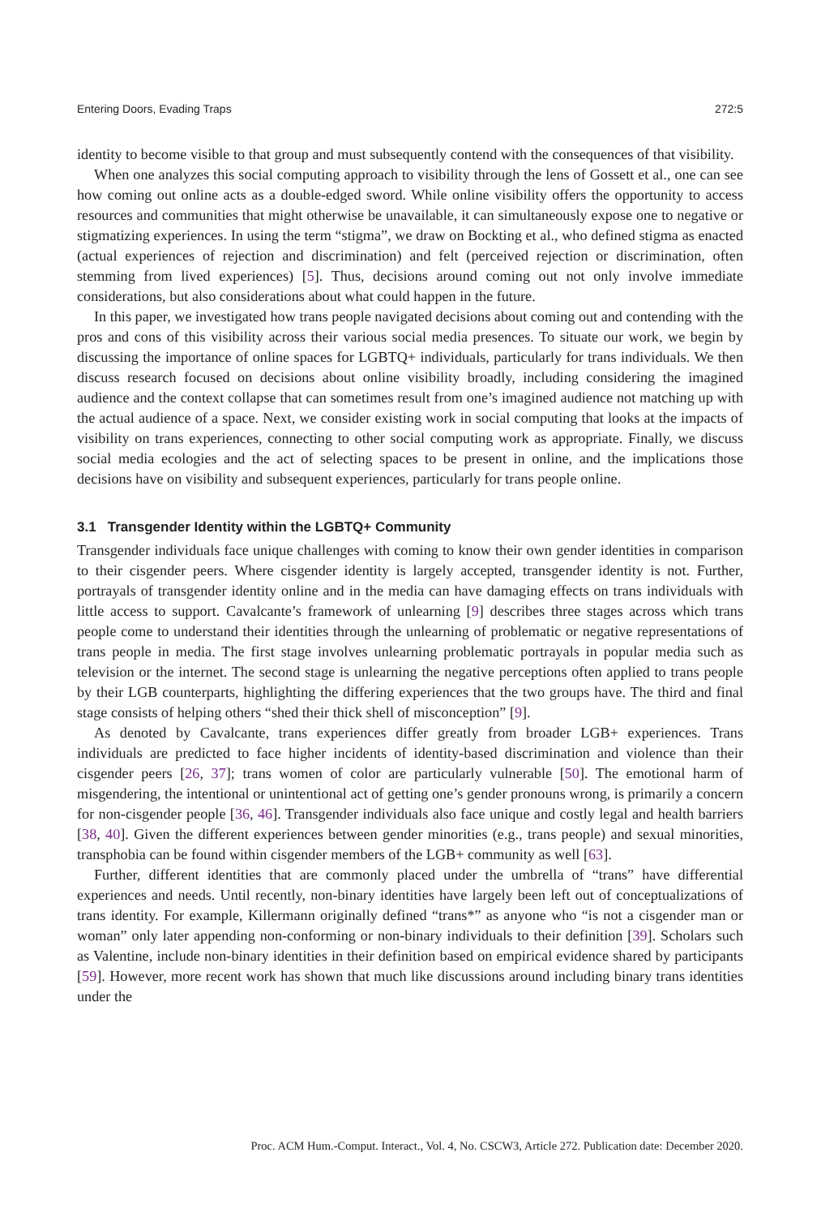Entering Doors, Evading Traps 272:5
identity to become visible to that group and must subsequently contend with the consequences of that visibility.
When one analyzes this social computing approach to visibility through the lens of Gossett et al., one can see how coming out online acts as a double-edged sword. While online visibility offers the opportunity to access resources and communities that might otherwise be unavailable, it can simultaneously expose one to negative or stigmatizing experiences. In using the term “stigma”, we draw on Bockting et al., who defined stigma as enacted (actual experiences of rejection and discrimination) and felt (perceived rejection or discrimination, often stemming from lived experiences) [5]. Thus, decisions around coming out not only involve immediate considerations, but also considerations about what could happen in the future.
In this paper, we investigated how trans people navigated decisions about coming out and contending with the pros and cons of this visibility across their various social media presences. To situate our work, we begin by discussing the importance of online spaces for LGBTQ+ individuals, particularly for trans individuals. We then discuss research focused on decisions about online visibility broadly, including considering the imagined audience and the context collapse that can sometimes result from one’s imagined audience not matching up with the actual audience of a space. Next, we consider existing work in social computing that looks at the impacts of visibility on trans experiences, connecting to other social computing work as appropriate. Finally, we discuss social media ecologies and the act of selecting spaces to be present in online, and the implications those decisions have on visibility and subsequent experiences, particularly for trans people online.
3.1 Transgender Identity within the LGBTQ+ Community
Transgender individuals face unique challenges with coming to know their own gender identities in comparison to their cisgender peers. Where cisgender identity is largely accepted, transgender identity is not. Further, portrayals of transgender identity online and in the media can have damaging effects on trans individuals with little access to support. Cavalcante’s framework of unlearning [9] describes three stages across which trans people come to understand their identities through the unlearning of problematic or negative representations of trans people in media. The first stage involves unlearning problematic portrayals in popular media such as television or the internet. The second stage is unlearning the negative perceptions often applied to trans people by their LGB counterparts, highlighting the differing experiences that the two groups have. The third and final stage consists of helping others “shed their thick shell of misconception” [9].
As denoted by Cavalcante, trans experiences differ greatly from broader LGB+ experiences. Trans individuals are predicted to face higher incidents of identity-based discrimination and violence than their cisgender peers [26, 37]; trans women of color are particularly vulnerable [50]. The emotional harm of misgendering, the intentional or unintentional act of getting one’s gender pronouns wrong, is primarily a concern for non-cisgender people [36, 46]. Transgender individuals also face unique and costly legal and health barriers [38, 40]. Given the different experiences between gender minorities (e.g., trans people) and sexual minorities, transphobia can be found within cisgender members of the LGB+ community as well [63].
Further, different identities that are commonly placed under the umbrella of “trans” have differential experiences and needs. Until recently, non-binary identities have largely been left out of conceptualizations of trans identity. For example, Killermann originally defined “trans*” as anyone who “is not a cisgender man or woman” only later appending non-conforming or non-binary individuals to their definition [39]. Scholars such as Valentine, include non-binary identities in their definition based on empirical evidence shared by participants [59]. However, more recent work has shown that much like discussions around including binary trans identities under the
Proc. ACM Hum.-Comput. Interact., Vol. 4, No. CSCW3, Article 272. Publication date: December 2020.